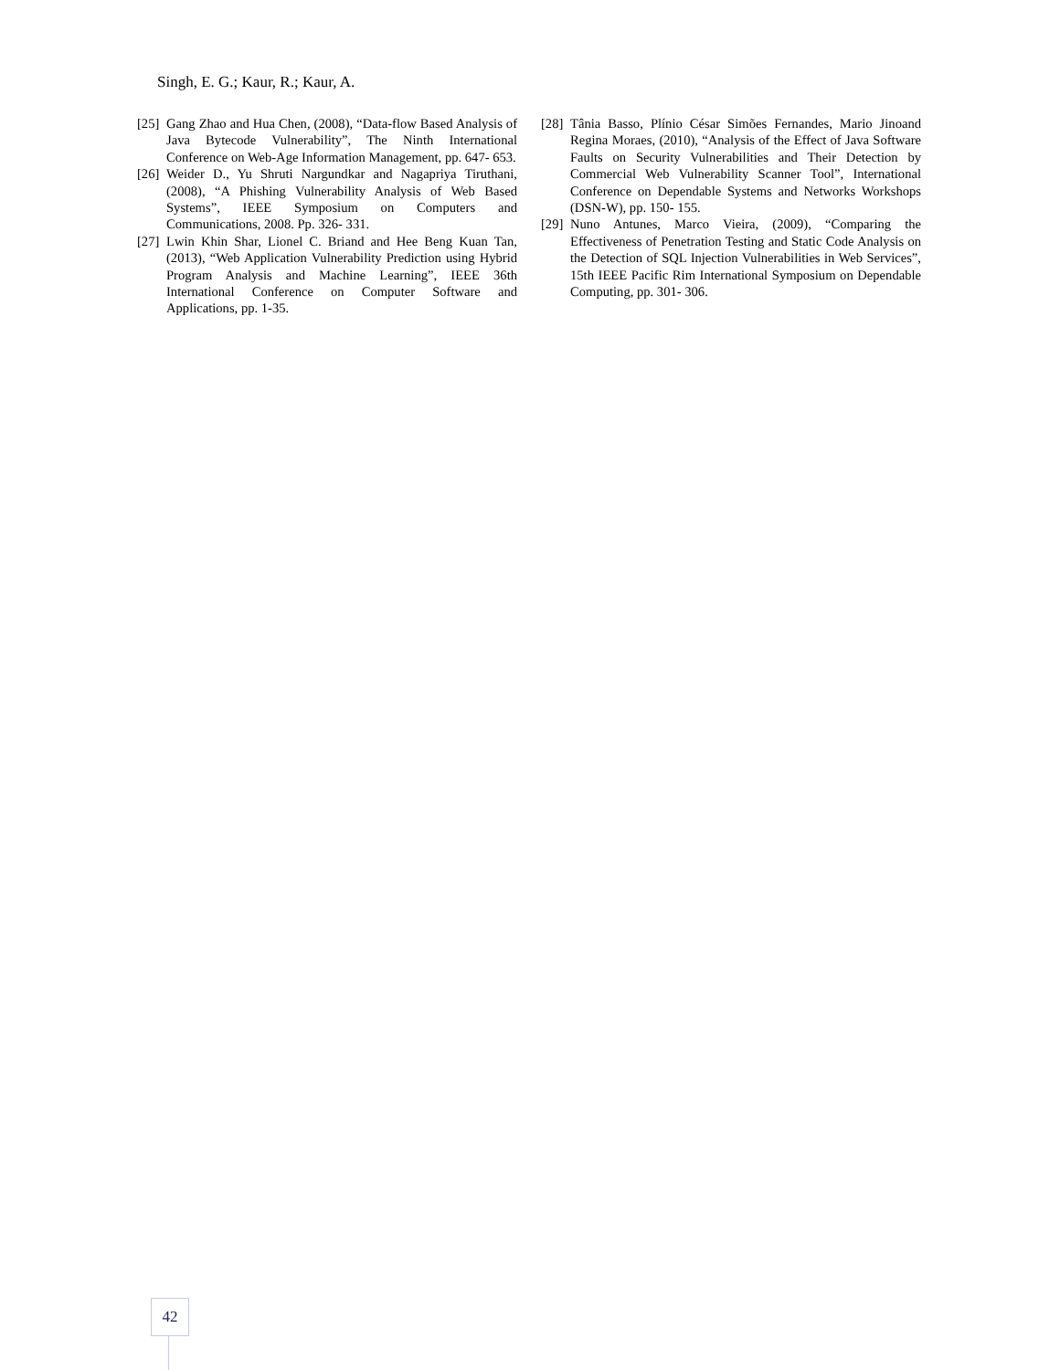Singh, E. G.; Kaur, R.; Kaur, A.
[25] Gang Zhao and Hua Chen, (2008), “Data-flow Based Analysis of Java Bytecode Vulnerability”, The Ninth International Conference on Web-Age Information Management, pp. 647- 653.
[26] Weider D., Yu Shruti Nargundkar and Nagapriya Tiruthani, (2008), “A Phishing Vulnerability Analysis of Web Based Systems”, IEEE Symposium on Computers and Communications, 2008. Pp. 326- 331.
[27] Lwin Khin Shar, Lionel C. Briand and Hee Beng Kuan Tan, (2013), “Web Application Vulnerability Prediction using Hybrid Program Analysis and Machine Learning”, IEEE 36th International Conference on Computer Software and Applications, pp. 1-35.
[28] Tânia Basso, Plínio César Simões Fernandes, Mario Jinoand Regina Moraes, (2010), “Analysis of the Effect of Java Software Faults on Security Vulnerabilities and Their Detection by Commercial Web Vulnerability Scanner Tool”, International Conference on Dependable Systems and Networks Workshops (DSN-W), pp. 150- 155.
[29] Nuno Antunes, Marco Vieira, (2009), “Comparing the Effectiveness of Penetration Testing and Static Code Analysis on the Detection of SQL Injection Vulnerabilities in Web Services”, 15th IEEE Pacific Rim International Symposium on Dependable Computing, pp. 301- 306.
42